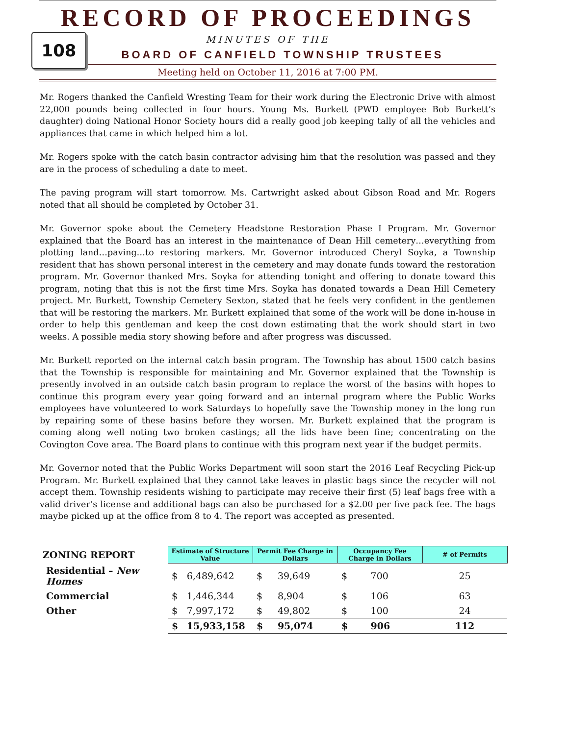108
RECORD OF PROCEEDINGS
MINUTES OF THE
BOARD OF CANFIELD TOWNSHIP TRUSTEES
Meeting held on October 11, 2016 at 7:00 PM.
Mr. Rogers thanked the Canfield Wresting Team for their work during the Electronic Drive with almost 22,000 pounds being collected in four hours. Young Ms. Burkett (PWD employee Bob Burkett’s daughter) doing National Honor Society hours did a really good job keeping tally of all the vehicles and appliances that came in which helped him a lot.
Mr. Rogers spoke with the catch basin contractor advising him that the resolution was passed and they are in the process of scheduling a date to meet.
The paving program will start tomorrow. Ms. Cartwright asked about Gibson Road and Mr. Rogers noted that all should be completed by October 31.
Mr. Governor spoke about the Cemetery Headstone Restoration Phase I Program. Mr. Governor explained that the Board has an interest in the maintenance of Dean Hill cemetery…everything from plotting land…paving…to restoring markers. Mr. Governor introduced Cheryl Soyka, a Township resident that has shown personal interest in the cemetery and may donate funds toward the restoration program. Mr. Governor thanked Mrs. Soyka for attending tonight and offering to donate toward this program, noting that this is not the first time Mrs. Soyka has donated towards a Dean Hill Cemetery project. Mr. Burkett, Township Cemetery Sexton, stated that he feels very confident in the gentlemen that will be restoring the markers. Mr. Burkett explained that some of the work will be done in-house in order to help this gentleman and keep the cost down estimating that the work should start in two weeks. A possible media story showing before and after progress was discussed.
Mr. Burkett reported on the internal catch basin program. The Township has about 1500 catch basins that the Township is responsible for maintaining and Mr. Governor explained that the Township is presently involved in an outside catch basin program to replace the worst of the basins with hopes to continue this program every year going forward and an internal program where the Public Works employees have volunteered to work Saturdays to hopefully save the Township money in the long run by repairing some of these basins before they worsen. Mr. Burkett explained that the program is coming along well noting two broken castings; all the lids have been fine; concentrating on the Covington Cove area. The Board plans to continue with this program next year if the budget permits.
Mr. Governor noted that the Public Works Department will soon start the 2016 Leaf Recycling Pick-up Program. Mr. Burkett explained that they cannot take leaves in plastic bags since the recycler will not accept them. Township residents wishing to participate may receive their first (5) leaf bags free with a valid driver’s license and additional bags can also be purchased for a $2.00 per five pack fee. The bags maybe picked up at the office from 8 to 4. The report was accepted as presented.
| ZONING REPORT | Estimate of Structure Value | | Permit Fee Charge in Dollars | | Occupancy Fee Charge in Dollars | | # of Permits |
| --- | --- | --- | --- | --- | --- | --- | --- |
| Residential – New Homes | $ | 6,489,642 | $ | 39,649 | $ | 700 | 25 |
| Commercial | $ | 1,446,344 | $ | 8,904 | $ | 106 | 63 |
| Other | $ | 7,997,172 | $ | 49,802 | $ | 100 | 24 |
| | $ | 15,933,158 | $ | 95,074 | $ | 906 | 112 |